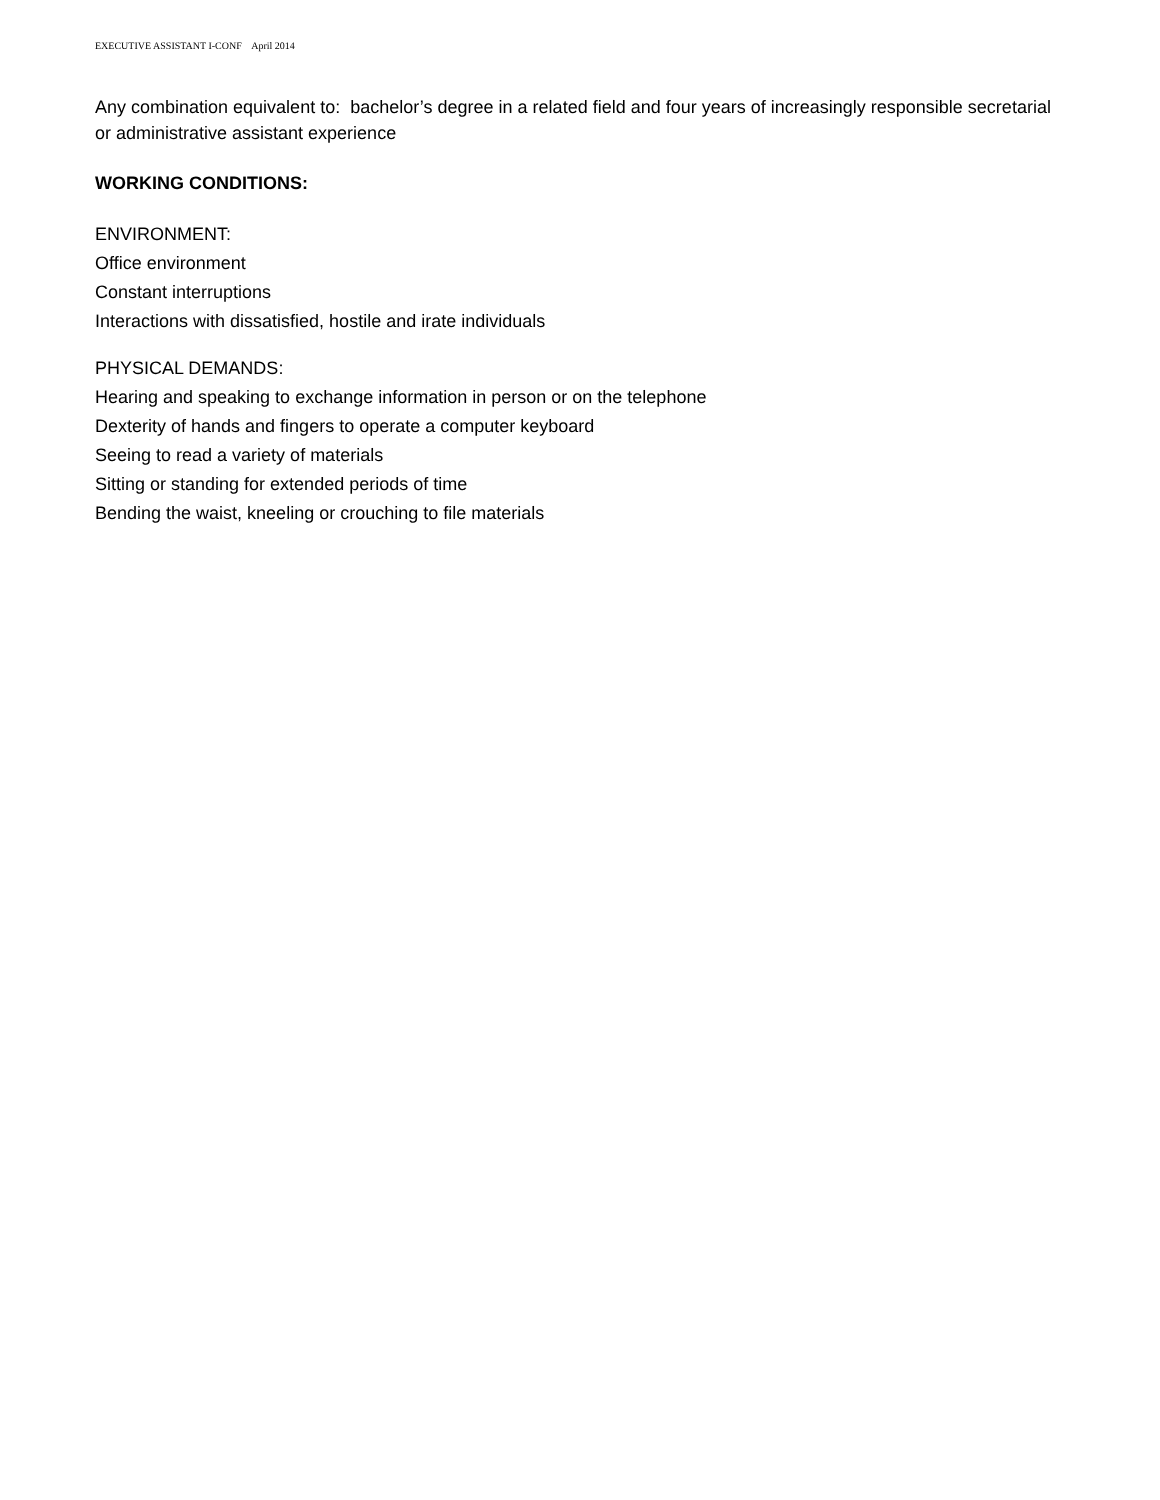EXECUTIVE ASSISTANT I-CONF April 2014
Any combination equivalent to: bachelor’s degree in a related field and four years of increasingly responsible secretarial or administrative assistant experience
WORKING CONDITIONS:
ENVIRONMENT:
Office environment
Constant interruptions
Interactions with dissatisfied, hostile and irate individuals
PHYSICAL DEMANDS:
Hearing and speaking to exchange information in person or on the telephone
Dexterity of hands and fingers to operate a computer keyboard
Seeing to read a variety of materials
Sitting or standing for extended periods of time
Bending the waist, kneeling or crouching to file materials